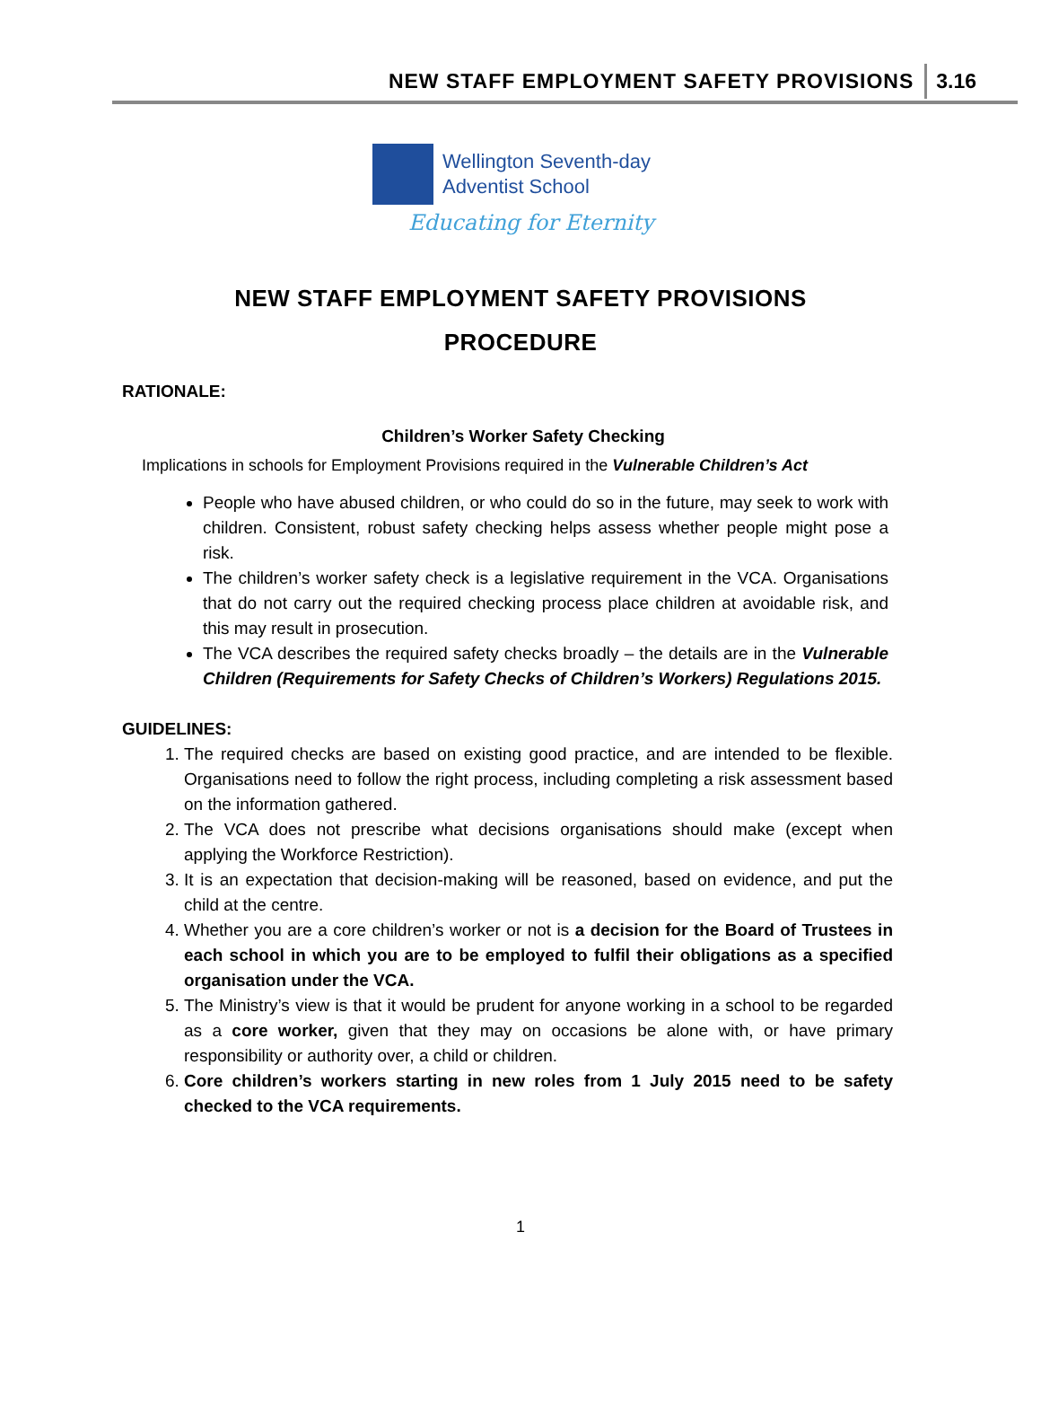NEW STAFF EMPLOYMENT SAFETY PROVISIONS 3.16
Wellington Seventh-day
Adventist School
Educating for Eternity
NEW STAFF EMPLOYMENT SAFETY PROVISIONS
PROCEDURE
RATIONALE:
Children’s Worker Safety Checking
Implications in schools for Employment Provisions required in the Vulnerable Children’s Act
People who have abused children, or who could do so in the future, may seek to work with children. Consistent, robust safety checking helps assess whether people might pose a risk.
The children’s worker safety check is a legislative requirement in the VCA. Organisations that do not carry out the required checking process place children at avoidable risk, and this may result in prosecution.
The VCA describes the required safety checks broadly – the details are in the Vulnerable Children (Requirements for Safety Checks of Children’s Workers) Regulations 2015.
GUIDELINES:
1. The required checks are based on existing good practice, and are intended to be flexible. Organisations need to follow the right process, including completing a risk assessment based on the information gathered.
2. The VCA does not prescribe what decisions organisations should make (except when applying the Workforce Restriction).
3. It is an expectation that decision-making will be reasoned, based on evidence, and put the child at the centre.
4. Whether you are a core children’s worker or not is a decision for the Board of Trustees in each school in which you are to be employed to fulfil their obligations as a specified organisation under the VCA.
5. The Ministry’s view is that it would be prudent for anyone working in a school to be regarded as a core worker, given that they may on occasions be alone with, or have primary responsibility or authority over, a child or children.
6. Core children’s workers starting in new roles from 1 July 2015 need to be safety checked to the VCA requirements.
1